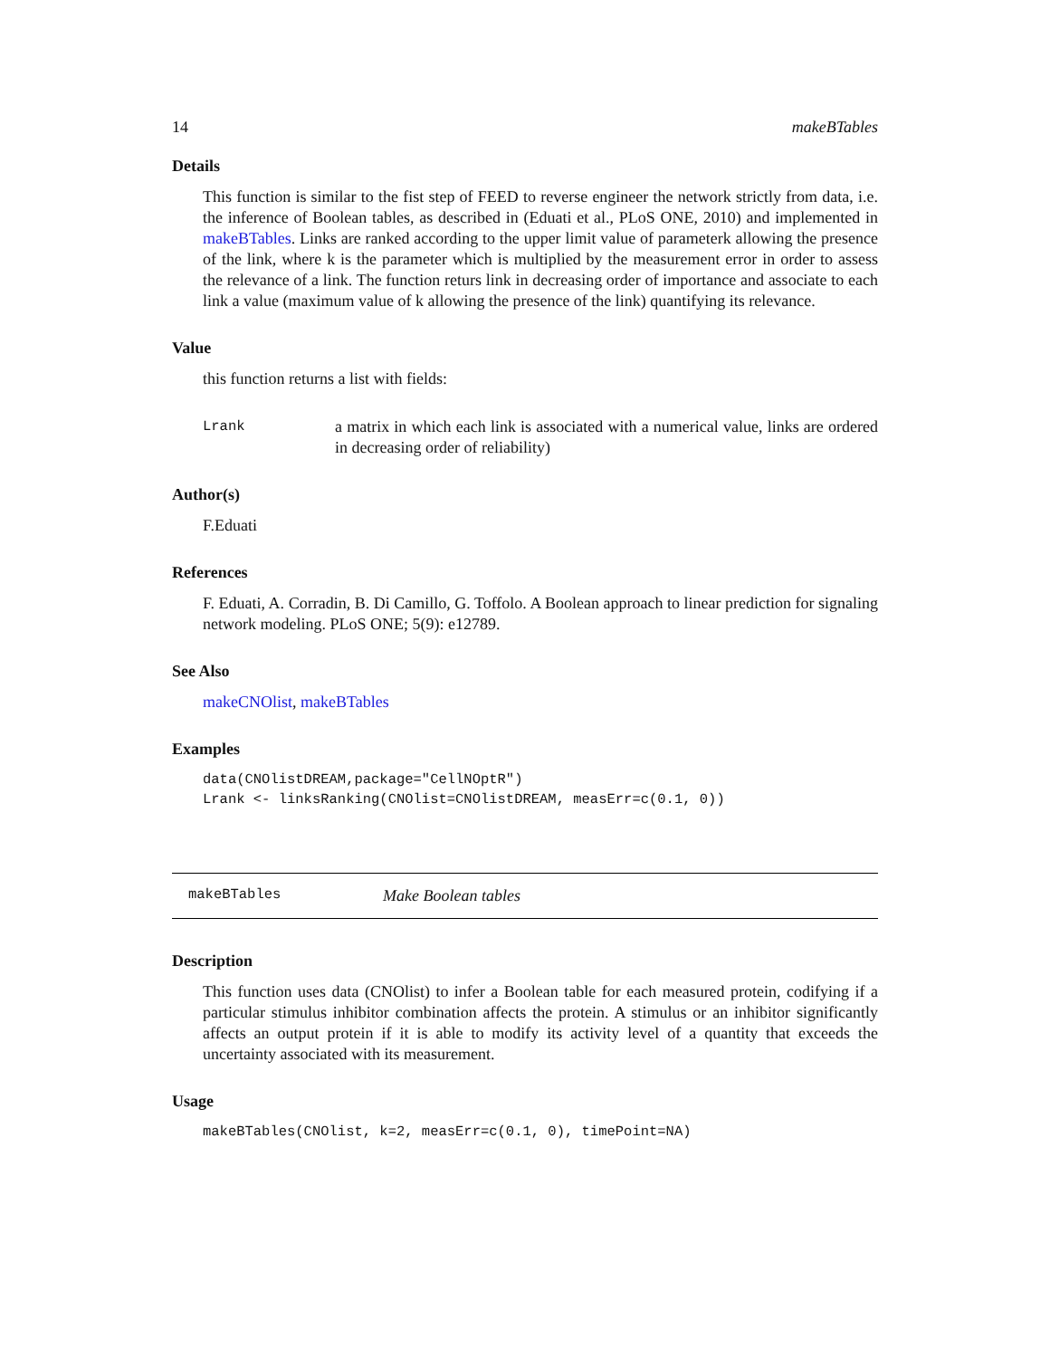14 makeBTables
Details
This function is similar to the fist step of FEED to reverse engineer the network strictly from data, i.e. the inference of Boolean tables, as described in (Eduati et al., PLoS ONE, 2010) and implemented in makeBTables. Links are ranked according to the upper limit value of parameterk allowing the presence of the link, where k is the parameter which is multiplied by the measurement error in order to assess the relevance of a link. The function returs link in decreasing order of importance and associate to each link a value (maximum value of k allowing the presence of the link) quantifying its relevance.
Value
this function returns a list with fields:
Lrank a matrix in which each link is associated with a numerical value, links are ordered in decreasing order of reliability)
Author(s)
F.Eduati
References
F. Eduati, A. Corradin, B. Di Camillo, G. Toffolo. A Boolean approach to linear prediction for signaling network modeling. PLoS ONE; 5(9): e12789.
See Also
makeCNOlist, makeBTables
Examples
data(CNOlistDREAM,package="CellNOptR")
Lrank <- linksRanking(CNOlist=CNOlistDREAM, measErr=c(0.1, 0))
makeBTables Make Boolean tables
Description
This function uses data (CNOlist) to infer a Boolean table for each measured protein, codifying if a particular stimulus inhibitor combination affects the protein. A stimulus or an inhibitor significantly affects an output protein if it is able to modify its activity level of a quantity that exceeds the uncertainty associated with its measurement.
Usage
makeBTables(CNOlist, k=2, measErr=c(0.1, 0), timePoint=NA)